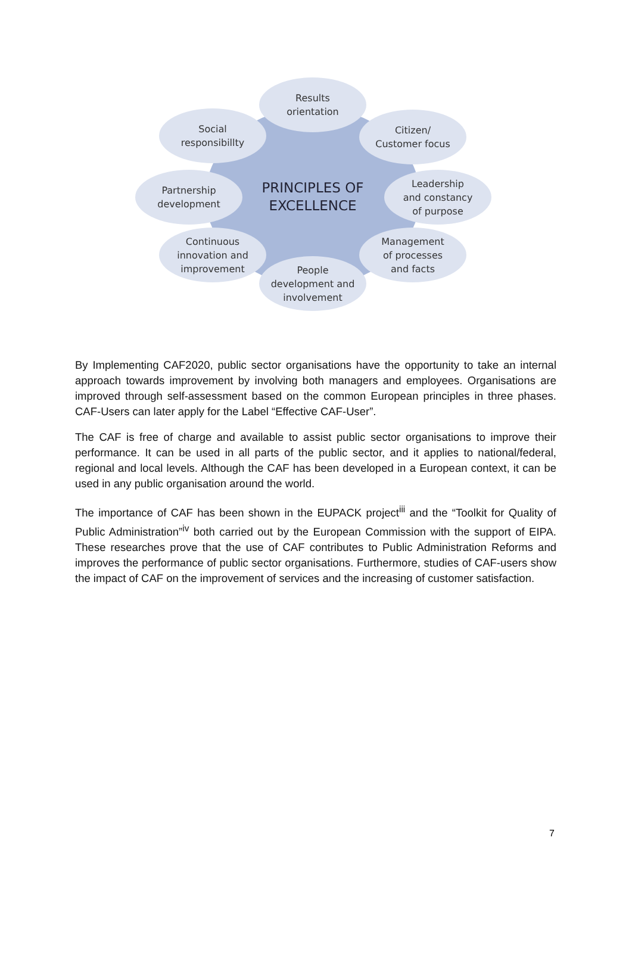Results
orientation
Social
responsibillty
Citizen/
Customer focus
Partnership
development
PRINCIPLES OF
EXCELLENCE
Leadership
and constancy
of purpose
Continuous
innovation and
improvement
Management
of processes
and facts
People
development and
involvement
By Implementing CAF2020, public sector organisations have the opportunity to take an internal approach towards improvement by involving both managers and employees. Organisations are improved through self-assessment based on the common European principles in three phases. CAF-Users can later apply for the Label “Effective CAF-User”.
The CAF is free of charge and available to assist public sector organisations to improve their performance. It can be used in all parts of the public sector, and it applies to national/federal, regional and local levels. Although the CAF has been developed in a European context, it can be used in any public organisation around the world.
The importance of CAF has been shown in the EUPACK project<sup>iii</sup> and the “Toolkit for Quality of Public Administration”<sup>iv</sup> both carried out by the European Commission with the support of EIPA. These researches prove that the use of CAF contributes to Public Administration Reforms and improves the performance of public sector organisations. Furthermore, studies of CAF-users show the impact of CAF on the improvement of services and the increasing of customer satisfaction.
7